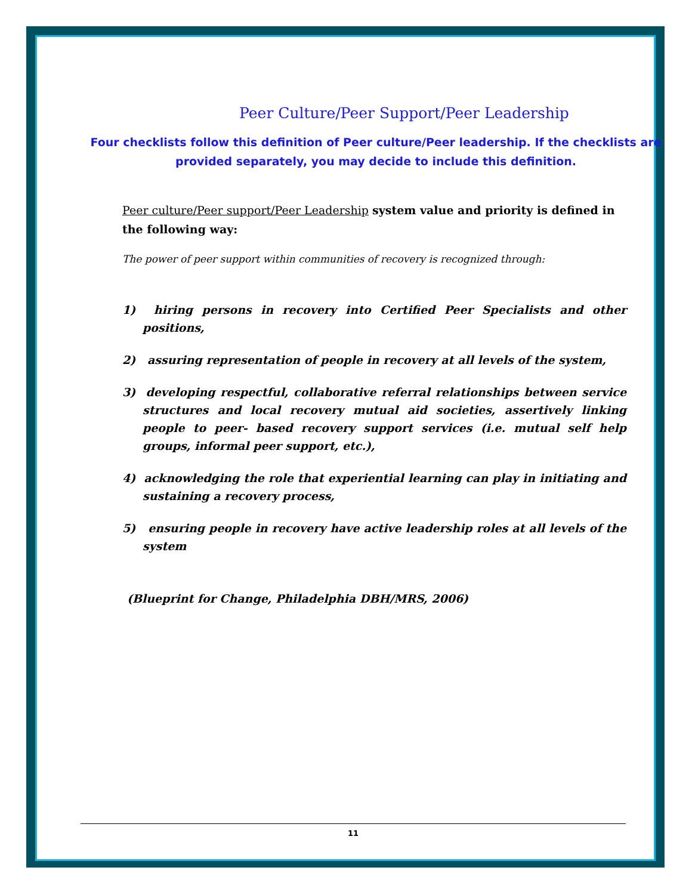Peer Culture/Peer Support/Peer Leadership
Four checklists follow this definition of Peer culture/Peer leadership. If the checklists are provided separately, you may decide to include this definition.
Peer culture/Peer support/Peer Leadership system value and priority is defined in the following way:
The power of peer support within communities of recovery is recognized through:
1) hiring persons in recovery into Certified Peer Specialists and other positions,
2) assuring representation of people in recovery at all levels of the system,
3) developing respectful, collaborative referral relationships between service structures and local recovery mutual aid societies, assertively linking people to peer- based recovery support services (i.e. mutual self help groups, informal peer support, etc.),
4) acknowledging the role that experiential learning can play in initiating and sustaining a recovery process,
5) ensuring people in recovery have active leadership roles at all levels of the system
(Blueprint for Change, Philadelphia DBH/MRS, 2006)
11